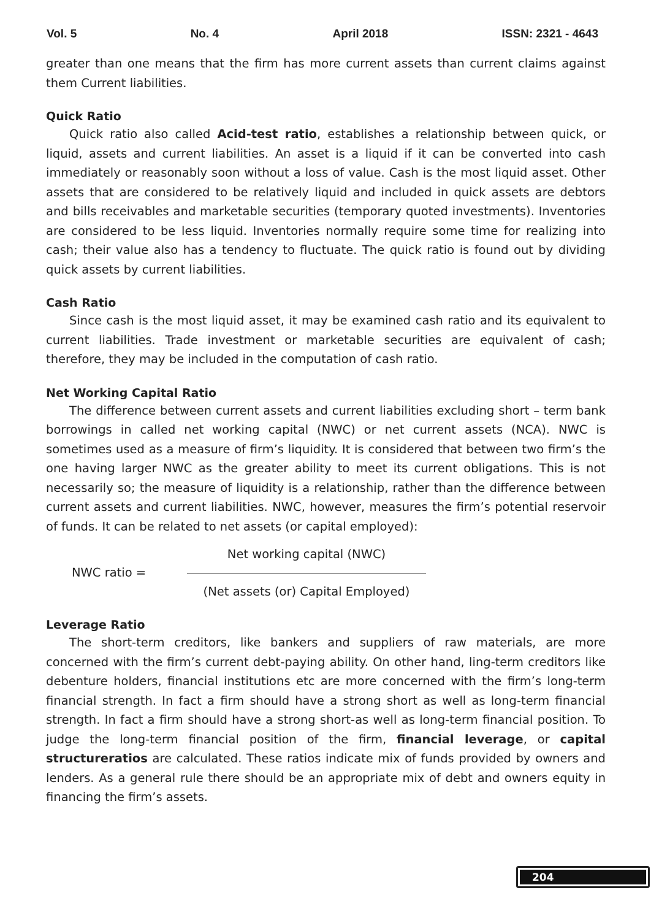Vol. 5 No. 4 April 2018 ISSN: 2321 - 4643
greater than one means that the firm has more current assets than current claims against them Current liabilities.
Quick Ratio
Quick ratio also called Acid-test ratio, establishes a relationship between quick, or liquid, assets and current liabilities. An asset is a liquid if it can be converted into cash immediately or reasonably soon without a loss of value. Cash is the most liquid asset. Other assets that are considered to be relatively liquid and included in quick assets are debtors and bills receivables and marketable securities (temporary quoted investments). Inventories are considered to be less liquid. Inventories normally require some time for realizing into cash; their value also has a tendency to fluctuate. The quick ratio is found out by dividing quick assets by current liabilities.
Cash Ratio
Since cash is the most liquid asset, it may be examined cash ratio and its equivalent to current liabilities. Trade investment or marketable securities are equivalent of cash; therefore, they may be included in the computation of cash ratio.
Net Working Capital Ratio
The difference between current assets and current liabilities excluding short – term bank borrowings in called net working capital (NWC) or net current assets (NCA). NWC is sometimes used as a measure of firm’s liquidity. It is considered that between two firm’s the one having larger NWC as the greater ability to meet its current obligations. This is not necessarily so; the measure of liquidity is a relationship, rather than the difference between current assets and current liabilities. NWC, however, measures the firm’s potential reservoir of funds. It can be related to net assets (or capital employed):
NWC ratio =
Net working capital (NWC)
(Net assets (or) Capital Employed)
Leverage Ratio
The short-term creditors, like bankers and suppliers of raw materials, are more concerned with the firm’s current debt-paying ability. On other hand, ling-term creditors like debenture holders, financial institutions etc are more concerned with the firm’s long-term financial strength. In fact a firm should have a strong short as well as long-term financial strength. In fact a firm should have a strong short-as well as long-term financial position. To judge the long-term financial position of the firm, financial leverage, or capital structureratios are calculated. These ratios indicate mix of funds provided by owners and lenders. As a general rule there should be an appropriate mix of debt and owners equity in financing the firm’s assets.
204